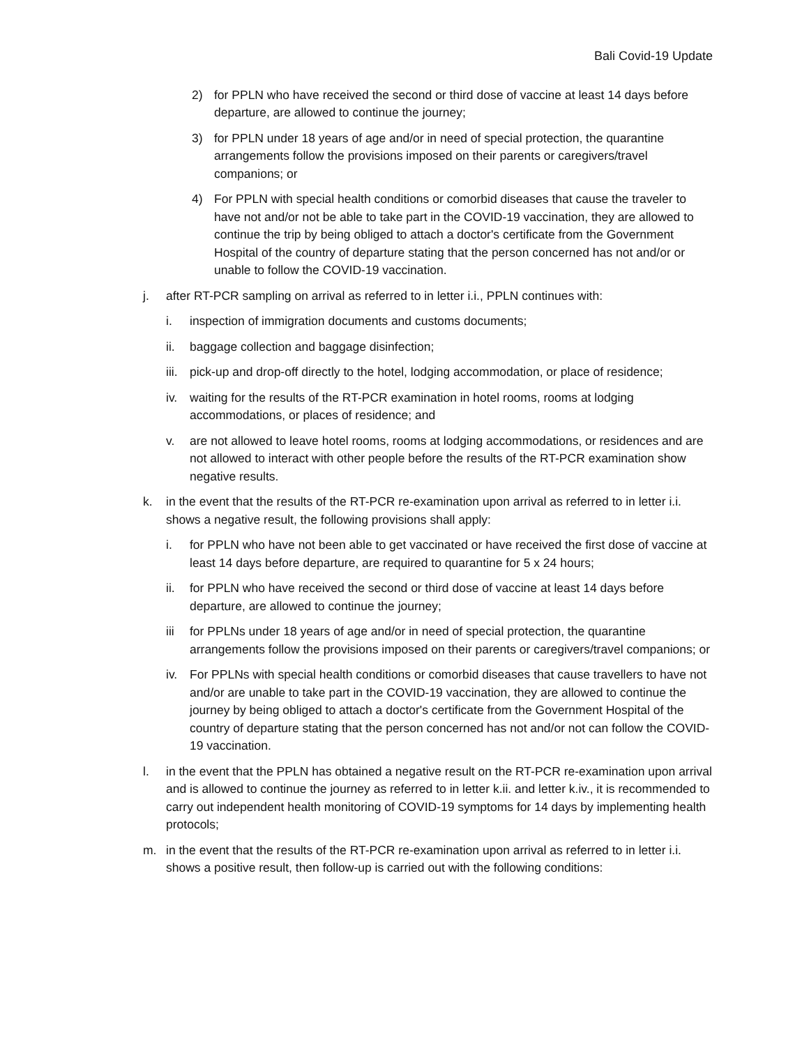Bali Covid-19 Update
2) for PPLN who have received the second or third dose of vaccine at least 14 days before departure, are allowed to continue the journey;
3) for PPLN under 18 years of age and/or in need of special protection, the quarantine arrangements follow the provisions imposed on their parents or caregivers/travel companions; or
4) For PPLN with special health conditions or comorbid diseases that cause the traveler to have not and/or not be able to take part in the COVID-19 vaccination, they are allowed to continue the trip by being obliged to attach a doctor's certificate from the Government Hospital of the country of departure stating that the person concerned has not and/or or unable to follow the COVID-19 vaccination.
j. after RT-PCR sampling on arrival as referred to in letter i.i., PPLN continues with:
i. inspection of immigration documents and customs documents;
ii. baggage collection and baggage disinfection;
iii. pick-up and drop-off directly to the hotel, lodging accommodation, or place of residence;
iv. waiting for the results of the RT-PCR examination in hotel rooms, rooms at lodging accommodations, or places of residence; and
v. are not allowed to leave hotel rooms, rooms at lodging accommodations, or residences and are not allowed to interact with other people before the results of the RT-PCR examination show negative results.
k. in the event that the results of the RT-PCR re-examination upon arrival as referred to in letter i.i. shows a negative result, the following provisions shall apply:
i. for PPLN who have not been able to get vaccinated or have received the first dose of vaccine at least 14 days before departure, are required to quarantine for 5 x 24 hours;
ii. for PPLN who have received the second or third dose of vaccine at least 14 days before departure, are allowed to continue the journey;
iii for PPLNs under 18 years of age and/or in need of special protection, the quarantine arrangements follow the provisions imposed on their parents or caregivers/travel companions; or
iv. For PPLNs with special health conditions or comorbid diseases that cause travellers to have not and/or are unable to take part in the COVID-19 vaccination, they are allowed to continue the journey by being obliged to attach a doctor's certificate from the Government Hospital of the country of departure stating that the person concerned has not and/or not can follow the COVID-19 vaccination.
l. in the event that the PPLN has obtained a negative result on the RT-PCR re-examination upon arrival and is allowed to continue the journey as referred to in letter k.ii. and letter k.iv., it is recommended to carry out independent health monitoring of COVID-19 symptoms for 14 days by implementing health protocols;
m. in the event that the results of the RT-PCR re-examination upon arrival as referred to in letter i.i. shows a positive result, then follow-up is carried out with the following conditions: